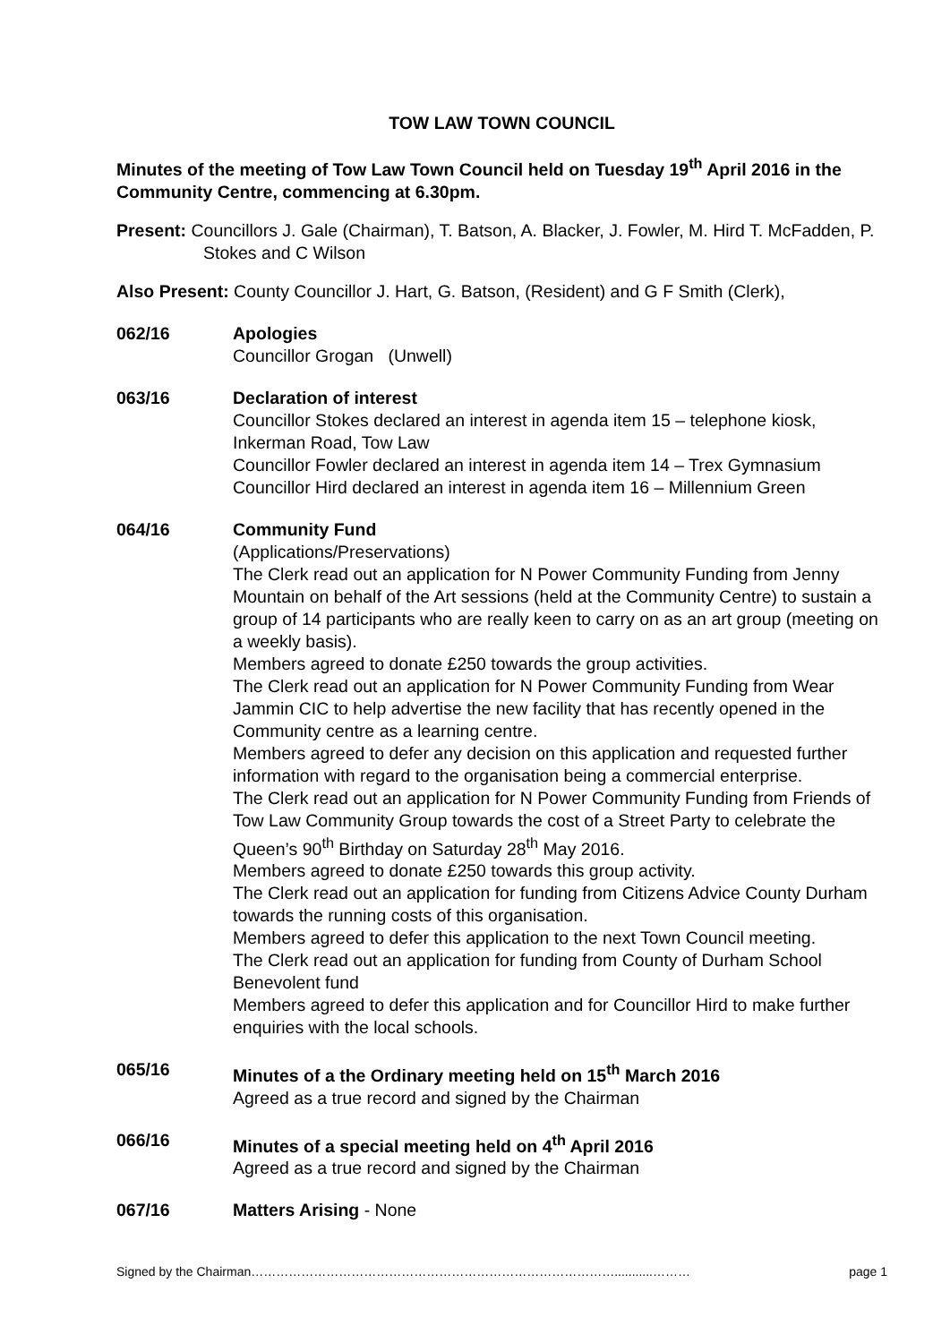TOW LAW TOWN COUNCIL
Minutes of the meeting of Tow Law Town Council held on Tuesday 19<sup>th</sup> April 2016 in the Community Centre, commencing at 6.30pm.
Present: Councillors J. Gale (Chairman), T. Batson, A. Blacker, J. Fowler, M. Hird T. McFadden, P. Stokes and C Wilson
Also Present: County Councillor J. Hart, G. Batson, (Resident) and G F Smith (Clerk),
062/16 Apologies
Councillor Grogan (Unwell)
063/16 Declaration of interest
Councillor Stokes declared an interest in agenda item 15 – telephone kiosk, Inkerman Road, Tow Law
Councillor Fowler declared an interest in agenda item 14 – Trex Gymnasium
Councillor Hird declared an interest in agenda item 16 – Millennium Green
064/16 Community Fund
(Applications/Preservations)
The Clerk read out an application for N Power Community Funding from Jenny Mountain on behalf of the Art sessions (held at the Community Centre) to sustain a group of 14 participants who are really keen to carry on as an art group (meeting on a weekly basis).
Members agreed to donate £250 towards the group activities.
The Clerk read out an application for N Power Community Funding from Wear Jammin CIC to help advertise the new facility that has recently opened in the Community centre as a learning centre.
Members agreed to defer any decision on this application and requested further information with regard to the organisation being a commercial enterprise.
The Clerk read out an application for N Power Community Funding from Friends of Tow Law Community Group towards the cost of a Street Party to celebrate the Queen’s 90<sup>th</sup> Birthday on Saturday 28<sup>th</sup> May 2016.
Members agreed to donate £250 towards this group activity.
The Clerk read out an application for funding from Citizens Advice County Durham towards the running costs of this organisation.
Members agreed to defer this application to the next Town Council meeting.
The Clerk read out an application for funding from County of Durham School Benevolent fund
Members agreed to defer this application and for Councillor Hird to make further enquiries with the local schools.
065/16 Minutes of a the Ordinary meeting held on 15<sup>th</sup> March 2016
Agreed as a true record and signed by the Chairman
066/16 Minutes of a special meeting held on 4<sup>th</sup> April 2016
Agreed as a true record and signed by the Chairman
067/16 Matters Arising - None
Signed by the Chairman……………………………………………………………………………...........……… page 1